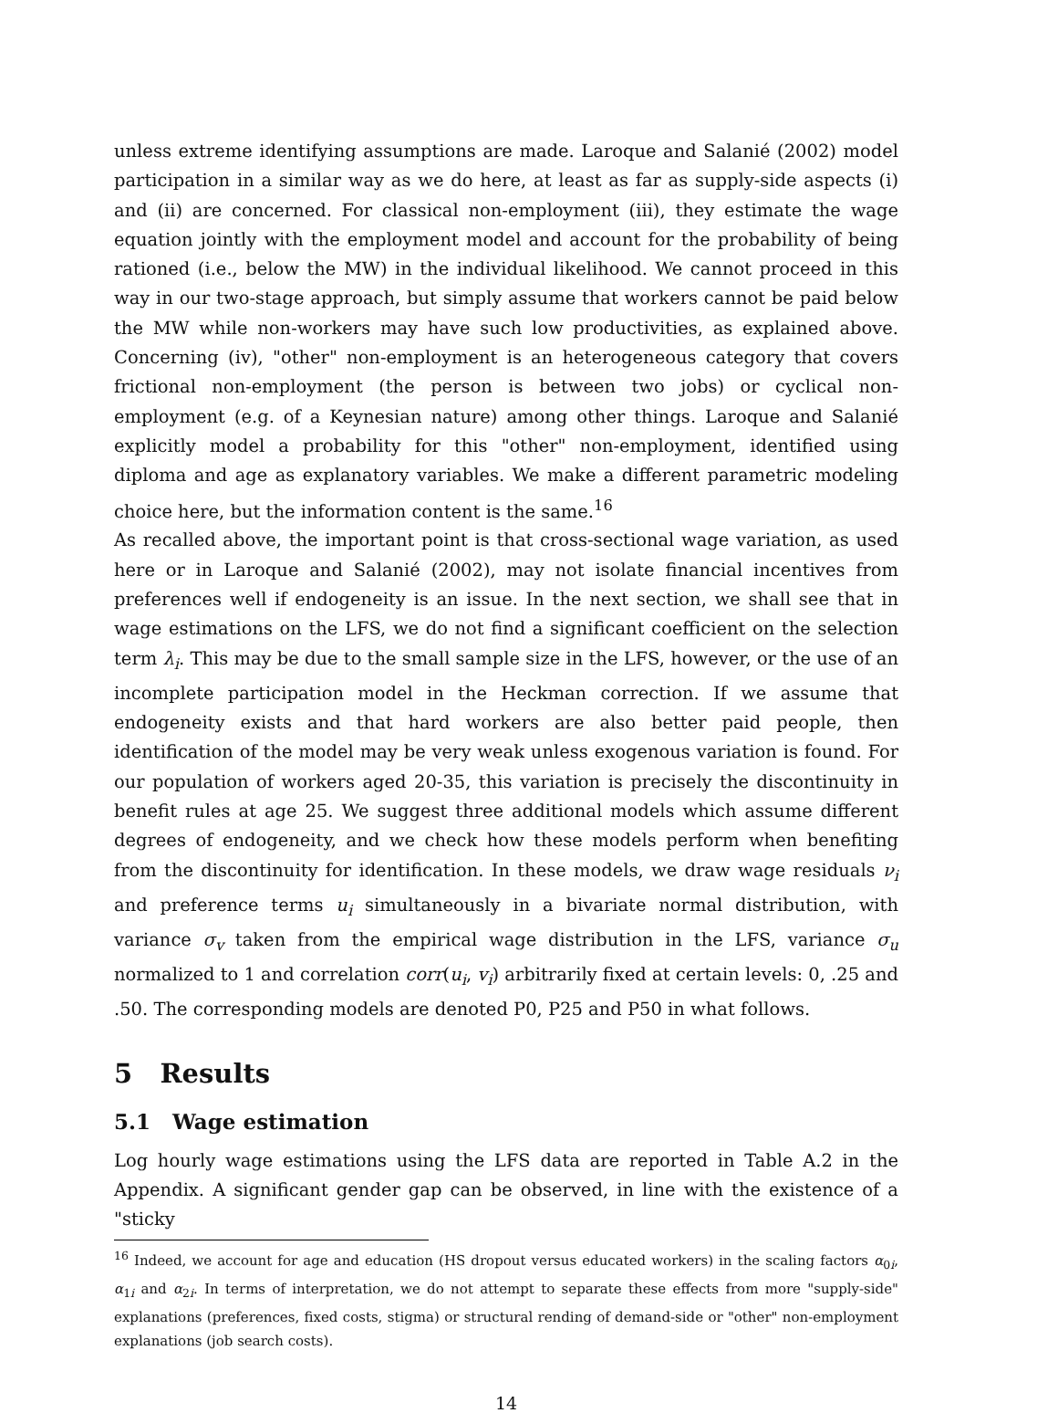unless extreme identifying assumptions are made. Laroque and Salanié (2002) model participation in a similar way as we do here, at least as far as supply-side aspects (i) and (ii) are concerned. For classical non-employment (iii), they estimate the wage equation jointly with the employment model and account for the probability of being rationed (i.e., below the MW) in the individual likelihood. We cannot proceed in this way in our two-stage approach, but simply assume that workers cannot be paid below the MW while non-workers may have such low productivities, as explained above. Concerning (iv), "other" non-employment is an heterogeneous category that covers frictional non-employment (the person is between two jobs) or cyclical non-employment (e.g. of a Keynesian nature) among other things. Laroque and Salanié explicitly model a probability for this "other" non-employment, identified using diploma and age as explanatory variables. We make a different parametric modeling choice here, but the information content is the same.<sup>16</sup>
As recalled above, the important point is that cross-sectional wage variation, as used here or in Laroque and Salanié (2002), may not isolate financial incentives from preferences well if endogeneity is an issue. In the next section, we shall see that in wage estimations on the LFS, we do not find a significant coefficient on the selection term λ<sub>i</sub>. This may be due to the small sample size in the LFS, however, or the use of an incomplete participation model in the Heckman correction. If we assume that endogeneity exists and that hard workers are also better paid people, then identification of the model may be very weak unless exogenous variation is found. For our population of workers aged 20-35, this variation is precisely the discontinuity in benefit rules at age 25. We suggest three additional models which assume different degrees of endogeneity, and we check how these models perform when benefiting from the discontinuity for identification. In these models, we draw wage residuals ν<sub>i</sub> and preference terms u<sub>i</sub> simultaneously in a bivariate normal distribution, with variance σ<sub>v</sub> taken from the empirical wage distribution in the LFS, variance σ<sub>u</sub> normalized to 1 and correlation corr(u<sub>i</sub>, v<sub>i</sub>) arbitrarily fixed at certain levels: 0, .25 and .50. The corresponding models are denoted P0, P25 and P50 in what follows.
5 Results
5.1 Wage estimation
Log hourly wage estimations using the LFS data are reported in Table A.2 in the Appendix. A significant gender gap can be observed, in line with the existence of a "sticky
<sup>16</sup> Indeed, we account for age and education (HS dropout versus educated workers) in the scaling factors α<sub>0i</sub>, α<sub>1i</sub> and α<sub>2i</sub>. In terms of interpretation, we do not attempt to separate these effects from more "supply-side" explanations (preferences, fixed costs, stigma) or structural rending of demand-side or "other" non-employment explanations (job search costs).
14